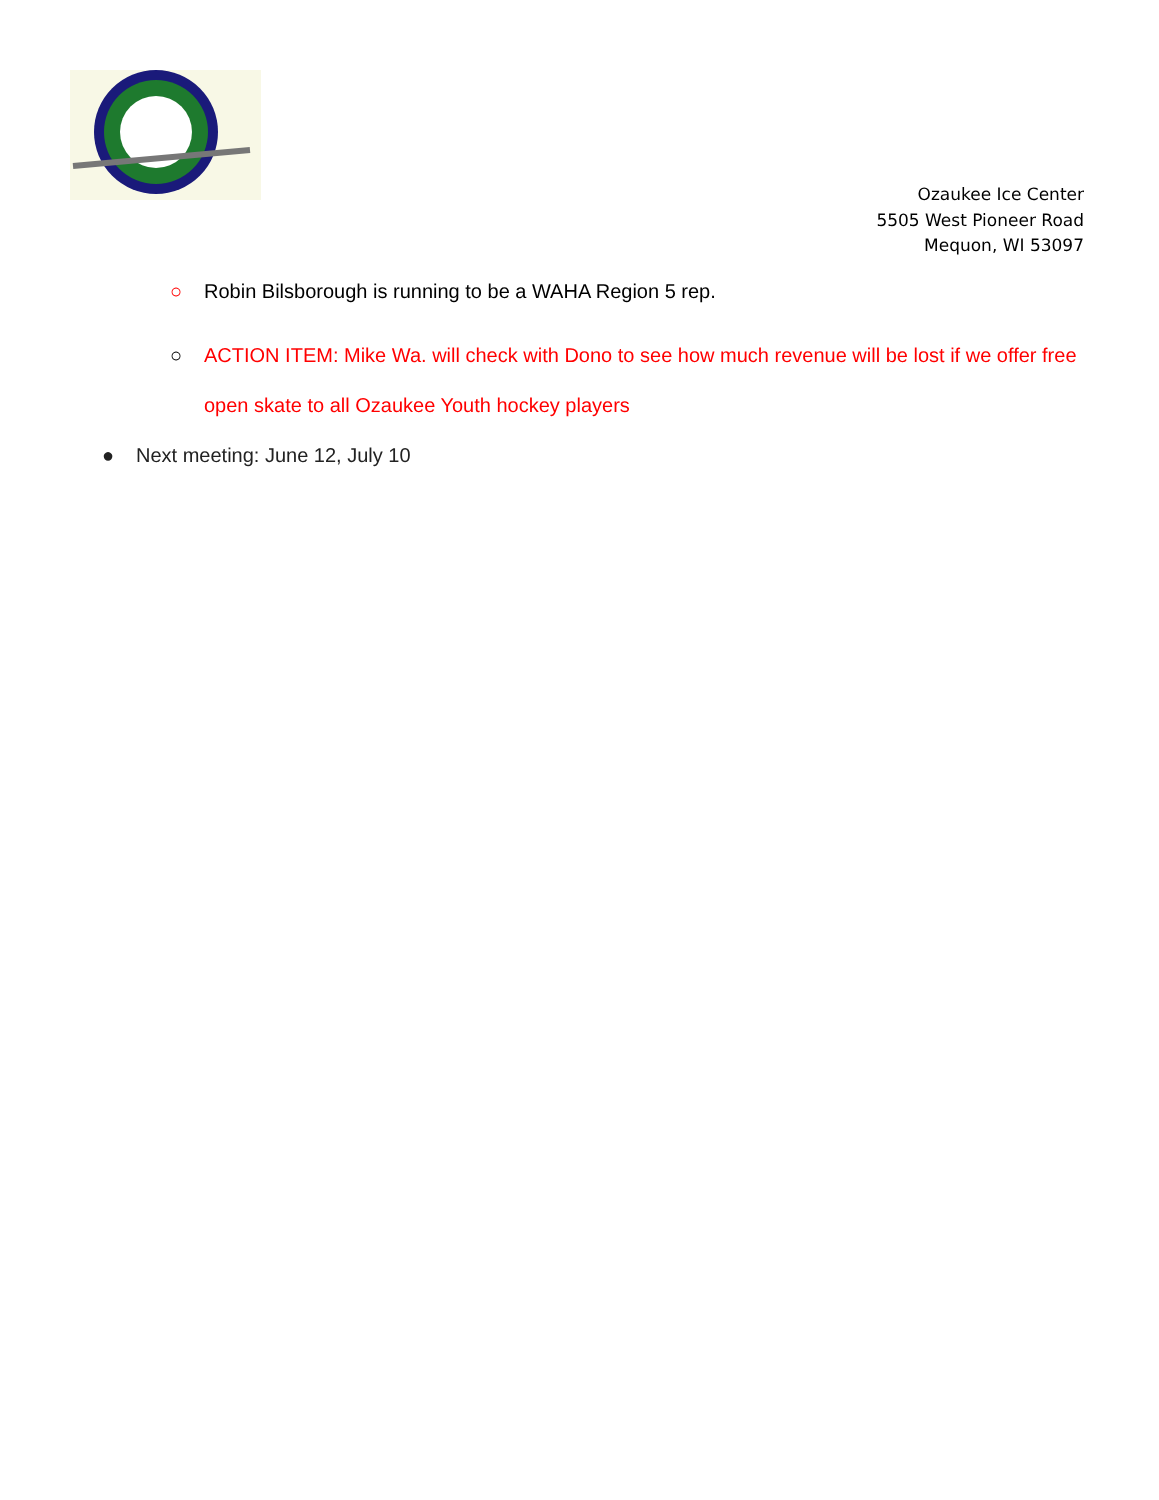Ozaukee Ice Center
5505 West Pioneer Road
Mequon, WI 53097
○ Robin Bilsborough is running to be a WAHA Region 5 rep.
○ ACTION ITEM: Mike Wa. will check with Dono to see how much revenue will be lost if we offer free open skate to all Ozaukee Youth hockey players
● Next meeting: June 12, July 10